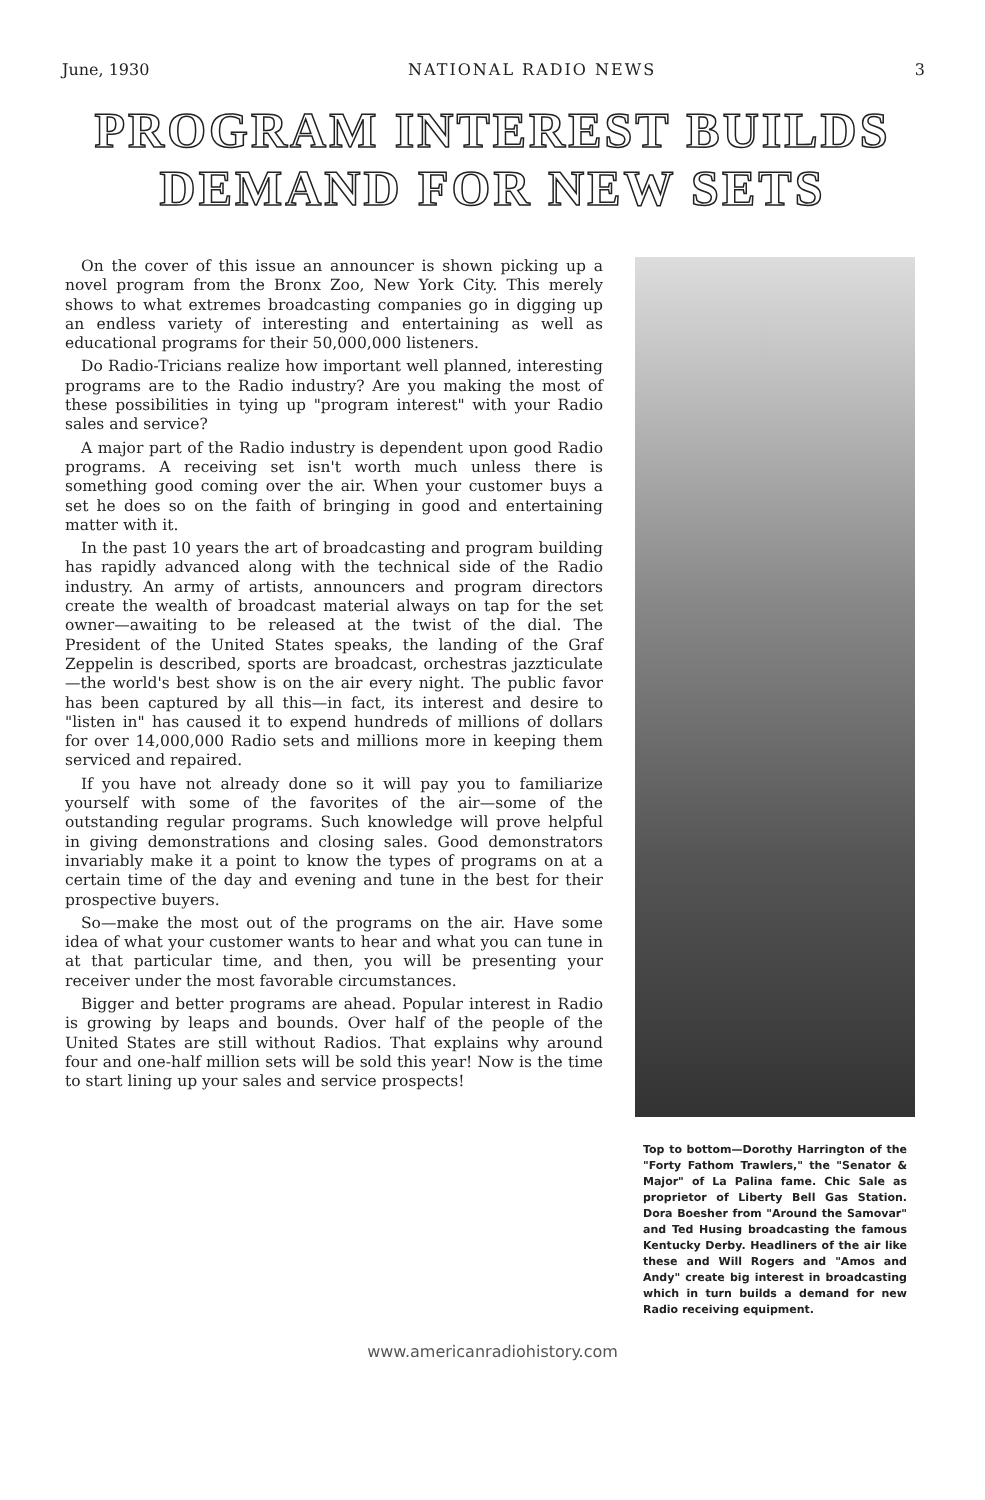June, 1930 NATIONAL RADIO NEWS 3
PROGRAM INTEREST BUILDS
DEMAND FOR NEW SETS
On the cover of this issue an announcer is shown picking up a novel program from the Bronx Zoo, New York City. This merely shows to what extremes broadcasting companies go in digging up an endless variety of interesting and entertaining as well as educational programs for their 50,000,000 listeners.
Do Radio-Tricians realize how important well planned, interesting programs are to the Radio industry? Are you making the most of these possibilities in tying up "program interest" with your Radio sales and service?
A major part of the Radio industry is dependent upon good Radio programs. A receiving set isn't worth much unless there is something good coming over the air. When your customer buys a set he does so on the faith of bringing in good and entertaining matter with it.
In the past 10 years the art of broadcasting and program building has rapidly advanced along with the technical side of the Radio industry. An army of artists, announcers and program directors create the wealth of broadcast material always on tap for the set owner—awaiting to be released at the twist of the dial. The President of the United States speaks, the landing of the Graf Zeppelin is described, sports are broadcast, orchestras jazzticulate—the world's best show is on the air every night. The public favor has been captured by all this—in fact, its interest and desire to "listen in" has caused it to expend hundreds of millions of dollars for over 14,000,000 Radio sets and millions more in keeping them serviced and repaired.
If you have not already done so it will pay you to familiarize yourself with some of the favorites of the air—some of the outstanding regular programs. Such knowledge will prove helpful in giving demonstrations and closing sales. Good demonstrators invariably make it a point to know the types of programs on at a certain time of the day and evening and tune in the best for their prospective buyers.
So—make the most out of the programs on the air. Have some idea of what your customer wants to hear and what you can tune in at that particular time, and then, you will be presenting your receiver under the most favorable circumstances.
Bigger and better programs are ahead. Popular interest in Radio is growing by leaps and bounds. Over half of the people of the United States are still without Radios. That explains why around four and one-half million sets will be sold this year! Now is the time to start lining up your sales and service prospects!
Top to bottom—Dorothy Harrington of the "Forty Fathom Trawlers," the "Senator & Major" of La Palina fame. Chic Sale as proprietor of Liberty Bell Gas Station. Dora Boesher from "Around the Samovar" and Ted Husing broadcasting the famous Kentucky Derby. Headliners of the air like these and Will Rogers and "Amos and Andy" create big interest in broadcasting which in turn builds a demand for new Radio receiving equipment.
www.americanradiohistory.com